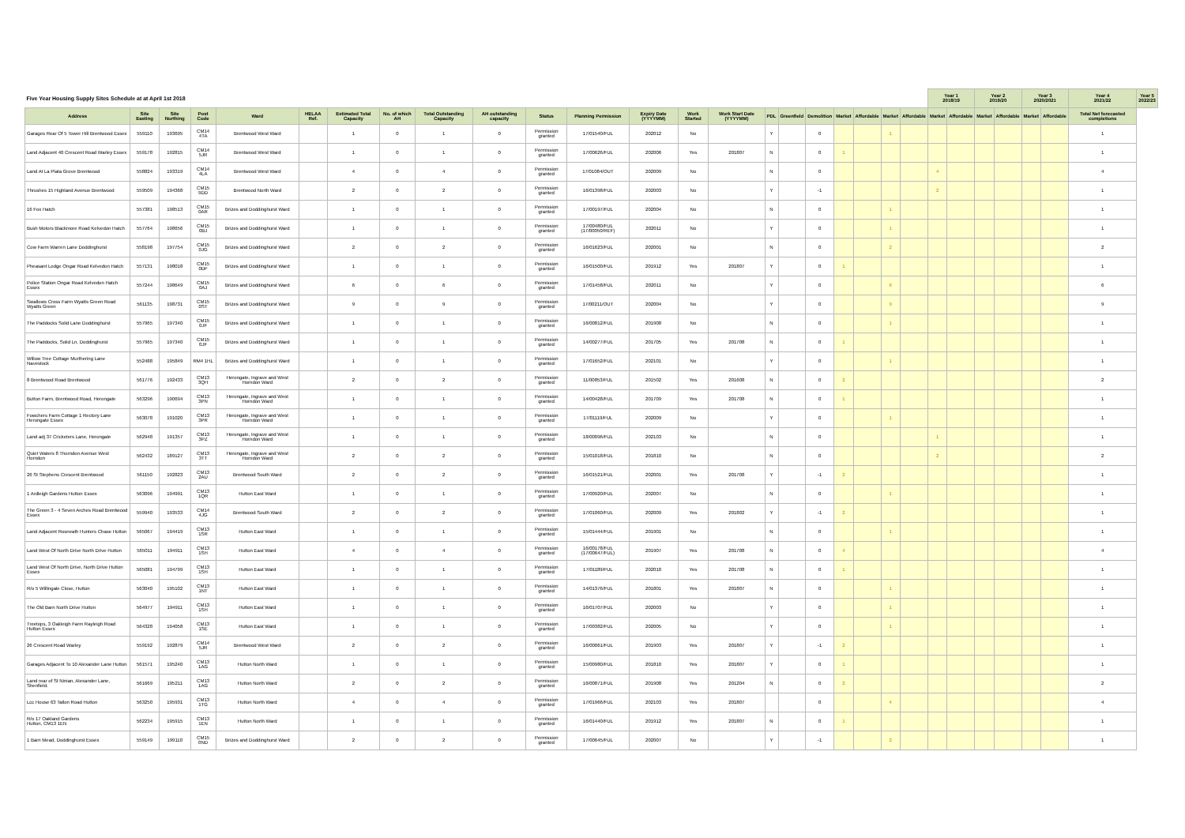| Five Year Housing Supply Sites Schedule at at April 1st 2018 | | | | | | | | | | | | | | | | | | | | | | Year 1 2018/19 | | Year 2 2019/20 | | Year 3 2020/2021 | | Year 4 2021/22 | Year 5 2022/23 | |
| Address | Site Easting | Site Northing | Post Code | Ward | HELAA Ref. | Estimated Total Capacity | No. of which AH | Total Outstanding Capacity | AH outstanding capacity | Status | Planning Permission | Expiry Date (YYYYMM) | Work Started | Work Start Date (YYYYMM) | PDL | Greenfield | Demolition | Market | Affordable | Market | Affordable | Market | Affordable | Market | Affordable | Market | Affordable | Total Net forecasted completions | | |
| Garages Rear Of 5 Tower Hill Brentwood Essex | 559110 | 193695 | CM14 4TA | Brentwood West Ward | | 1 | 0 | 1 | 0 | Permission granted | 17/01540/FUL | 202012 | No | | Y | | 0 | | | 1 | | | | | | | | 1 | | |
| Land Adjacent 40 Crescent Road Warley Essex | 559178 | 192815 | CM14 5JR | Brentwood West Ward | | 1 | 0 | 1 | 0 | Permission granted | 17/00626/FUL | 202006 | Yes | 201807 | N | | 0 | 1 | | | | | | | | | | 1 | | |
| Land At La Plata Grove Brentwood | 558824 | 193319 | CM14 4LA | Brentwood West Ward | | 4 | 0 | 4 | 0 | Permission granted | 17/01084/OUT | 202009 | No | | N | | 0 | | | | | 4 | | | | | | 4 | | |
| Thrushes 15 Highland Avenue Brentwood | 559509 | 194368 | CM15 9DD | Brentwood North Ward | | 2 | 0 | 2 | 0 | Permission granted | 16/01398/FUL | 202003 | No | | Y | | -1 | | | | | 2 | | | | | | 1 | | |
| 16 Fox Hatch | 557381 | 198513 | CM15 0AR | Brizes and Doddinghurst Ward | | 1 | 0 | 1 | 0 | Permission granted | 17/00197/FUL | 202004 | No | | N | | 0 | | | 1 | | | | | | | | 1 | | |
| Bush Motors Blackmore Road Kelvedon Hatch | 557764 | 198656 | CM15 0BJ | Brizes and Doddinghurst Ward | | 1 | 0 | 1 | 0 | Permission granted | 17/00480/FUL (17/00050/REF) | 202011 | No | | Y | | 0 | | | 1 | | | | | | | | 1 | | |
| Cow Farm Warren Lane Doddinghurst | 558198 | 197754 | CM15 0JG | Brizes and Doddinghurst Ward | | 2 | 0 | 2 | 0 | Permission granted | 16/01623/FUL | 202001 | No | | N | | 0 | | | 2 | | | | | | | | 2 | | |
| Pheasant Lodge Ongar Road Kelvedon Hatch | 557131 | 198018 | CM15 0DF | Brizes and Doddinghurst Ward | | 1 | 0 | 1 | 0 | Permission granted | 16/01500/FUL | 201912 | Yes | 201807 | Y | | 0 | 1 | | | | | | | | | | 1 | | |
| Police Station Ongar Road Kelvedon Hatch Essex | 557244 | 198649 | CM15 0AJ | Brizes and Doddinghurst Ward | | 6 | 0 | 6 | 0 | Permission granted | 17/01458/FUL | 202011 | No | | Y | | 0 | | | 6 | | | | | | | | 6 | | |
| Swallows Cross Farm Wyatts Green Road Wyatts Green | 561135 | 198731 | CM15 0ST | Brizes and Doddinghurst Ward | | 9 | 0 | 9 | 0 | Permission granted | 17/00211/OUT | 202004 | No | | Y | | 0 | | | 9 | | | | | | | | 9 | | |
| The Paddocks Solid Lane Doddinghurst | 557965 | 197340 | CM15 0JF | Brizes and Doddinghurst Ward | | 1 | 0 | 1 | 0 | Permission granted | 16/00812/FUL | 201908 | No | | N | | 0 | | | 1 | | | | | | | | 1 | | |
| The Paddocks, Solid Ln, Doddinghurst | 557965 | 197340 | CM15 0JF | Brizes and Doddinghurst Ward | | 1 | 0 | 1 | 0 | Permission granted | 14/00277/FUL | 201705 | Yes | 201708 | N | | 0 | 1 | | | | | | | | | | 1 | | |
| Willow Tree Cottage Murthering Lane Navestock | 552488 | 195849 | RM4 1HL | Brizes and Doddinghurst Ward | | 1 | 0 | 1 | 0 | Permission granted | 17/01652/FUL | 202101 | No | | Y | | 0 | | | 1 | | | | | | | | 1 | | |
| 8 Brentwood Road Brentwood | 561776 | 192433 | CM13 3QH | Herongate, Ingrave and West Horndon Ward | | 2 | 0 | 2 | 0 | Permission granted | 11/00853/FUL | 201502 | Yes | 201608 | N | | 0 | 2 | | | | | | | | | | 2 | | |
| Button Farm, Brentwood Road, Herongate | 563296 | 190694 | CM13 3PN | Herongate, Ingrave and West Horndon Ward | | 1 | 0 | 1 | 0 | Permission granted | 14/00428/FUL | 201709 | Yes | 201708 | N | | 0 | 1 | | | | | | | | | | 1 | | |
| Fowchers Farm Cottage 1 Rectory Lane Herongate Essex | 563078 | 191020 | CM13 3PR | Herongate, Ingrave and West Horndon Ward | | 1 | 0 | 1 | 0 | Permission granted | 17/01119/FUL | 202009 | No | | Y | | 0 | | | 1 | | | | | | | | 1 | | |
| Land adj 37 Cricketers Lane, Herongate | 562948 | 191357 | CM13 3PZ | Herongate, Ingrave and West Horndon Ward | | 1 | 0 | 1 | 0 | Permission granted | 18/00096/FUL | 202103 | No | | N | | 0 | | | | | 1 | | | | | | 1 | | |
| Quiet Waters 8 Thorndon Avenue West Horndon | 562432 | 189127 | CM13 3TT | Herongate, Ingrave and West Horndon Ward | | 2 | 0 | 2 | 0 | Permission granted | 15/01018/FUL | 201810 | No | | N | | 0 | | | | | 2 | | | | | | 2 | | |
| 26 St Stephens Crescent Brentwood | 561150 | 192823 | CM13 2AU | Brentwood South Ward | | 2 | 0 | 2 | 0 | Permission granted | 16/01521/FUL | 202001 | Yes | 201708 | Y | | -1 | 2 | | | | | | | | | | 1 | | |
| 1 Ardleigh Gardens Hutton Essex | 563096 | 194991 | CM13 1QR | Hutton East Ward | | 1 | 0 | 1 | 0 | Permission granted | 17/00920/FUL | 202007 | No | | N | | 0 | | | 1 | | | | | | | | 1 | | |
| The Green 3 - 4 Seven Arches Road Brentwood Essex | 559940 | 193533 | CM14 4JG | Brentwood South Ward | | 2 | 0 | 2 | 0 | Permission granted | 17/01060/FUL | 202009 | Yes | 201802 | Y | | -1 | 2 | | | | | | | | | | 1 | | |
| Land Adjacent Rosneath Hunters Chase Hutton | 565067 | 194419 | CM13 1SR | Hutton East Ward | | 1 | 0 | 1 | 0 | Permission granted | 15/01444/FUL | 201901 | No | | N | | 0 | | | 1 | | | | | | | | 1 | | |
| Land West Of North Drive North Drive Hutton | 565011 | 194911 | CM13 1SH | Hutton East Ward | | 4 | 0 | 4 | 0 | Permission granted | 16/00178/FUL (17/00647/FUL) | 201907 | Yes | 201708 | N | | 0 | 4 | | | | | | | | | | 4 | | |
| Land West Of North Drive, North Drive Hutton Essex | 565081 | 194799 | CM13 1SH | Hutton East Ward | | 1 | 0 | 1 | 0 | Permission granted | 17/01189/FUL | 202010 | Yes | 201708 | N | | 0 | 1 | | | | | | | | | | 1 | | |
| R/o 5 Willingale Close, Hutton | 563040 | 195102 | CM13 1NT | Hutton East Ward | | 1 | 0 | 1 | 0 | Permission granted | 14/01376/FUL | 201801 | Yes | 201807 | N | | 0 | | | 1 | | | | | | | | 1 | | |
| The Old Barn North Drive Hutton | 564977 | 194911 | CM13 1SH | Hutton East Ward | | 1 | 0 | 1 | 0 | Permission granted | 16/01707/FUL | 202003 | No | | Y | | 0 | | | 1 | | | | | | | | 1 | | |
| Treetops, 3 Oakleigh Farm Rayleigh Road Hutton Essex | 564328 | 194058 | CM13 1SE | Hutton East Ward | | 1 | 0 | 1 | 0 | Permission granted | 17/00382/FUL | 202005 | No | | Y | | 0 | | | 1 | | | | | | | | 1 | | |
| 26 Crescent Road Warley | 559192 | 192879 | CM14 5JR | Brentwood West Ward | | 2 | 0 | 2 | 0 | Permission granted | 16/00061/FUL | 201903 | Yes | 201807 | Y | | -1 | 2 | | | | | | | | | | 1 | | |
| Garages Adjacent To 10 Alexander Lane Hutton | 561571 | 195240 | CM13 1AG | Hutton North Ward | | 1 | 0 | 1 | 0 | Permission granted | 15/00980/FUL | 201810 | Yes | 201807 | Y | | 0 | 1 | | | | | | | | | | 1 | | |
| Land rear of St Ninian, Alexander Lane, Shenfield. | 561669 | 195211 | CM13 1AG | Hutton North Ward | | 2 | 0 | 2 | 0 | Permission granted | 16/00871/FUL | 201908 | Yes | 201204 | N | | 0 | 2 | | | | | | | | | | 2 | | |
| Lcc House 63 Tallon Road Hutton | 563250 | 195931 | CM13 1TG | Hutton North Ward | | 4 | 0 | 4 | 0 | Permission granted | 17/01966/FUL | 202103 | Yes | 201807 | | | 0 | | | 4 | | | | | | | | 4 | | |
| R/o 17 Oakland Gardens Hutton, CM13 1EN | 562234 | 195915 | CM13 1EN | Hutton North Ward | | 1 | 0 | 1 | 0 | Permission granted | 16/01440/FUL | 201912 | Yes | 201807 | N | | 0 | 1 | | | | | | | | | | 1 | | |
| 1 Barn Mead, Doddinghurst Essex | 559149 | 199110 | CM15 0ND | Brizes and Doddinghurst Ward | | 2 | 0 | 2 | 0 | Permission granted | 17/00645/FUL | 202007 | No | | Y | | -1 | | | 2 | | | | | | | | 1 | | |